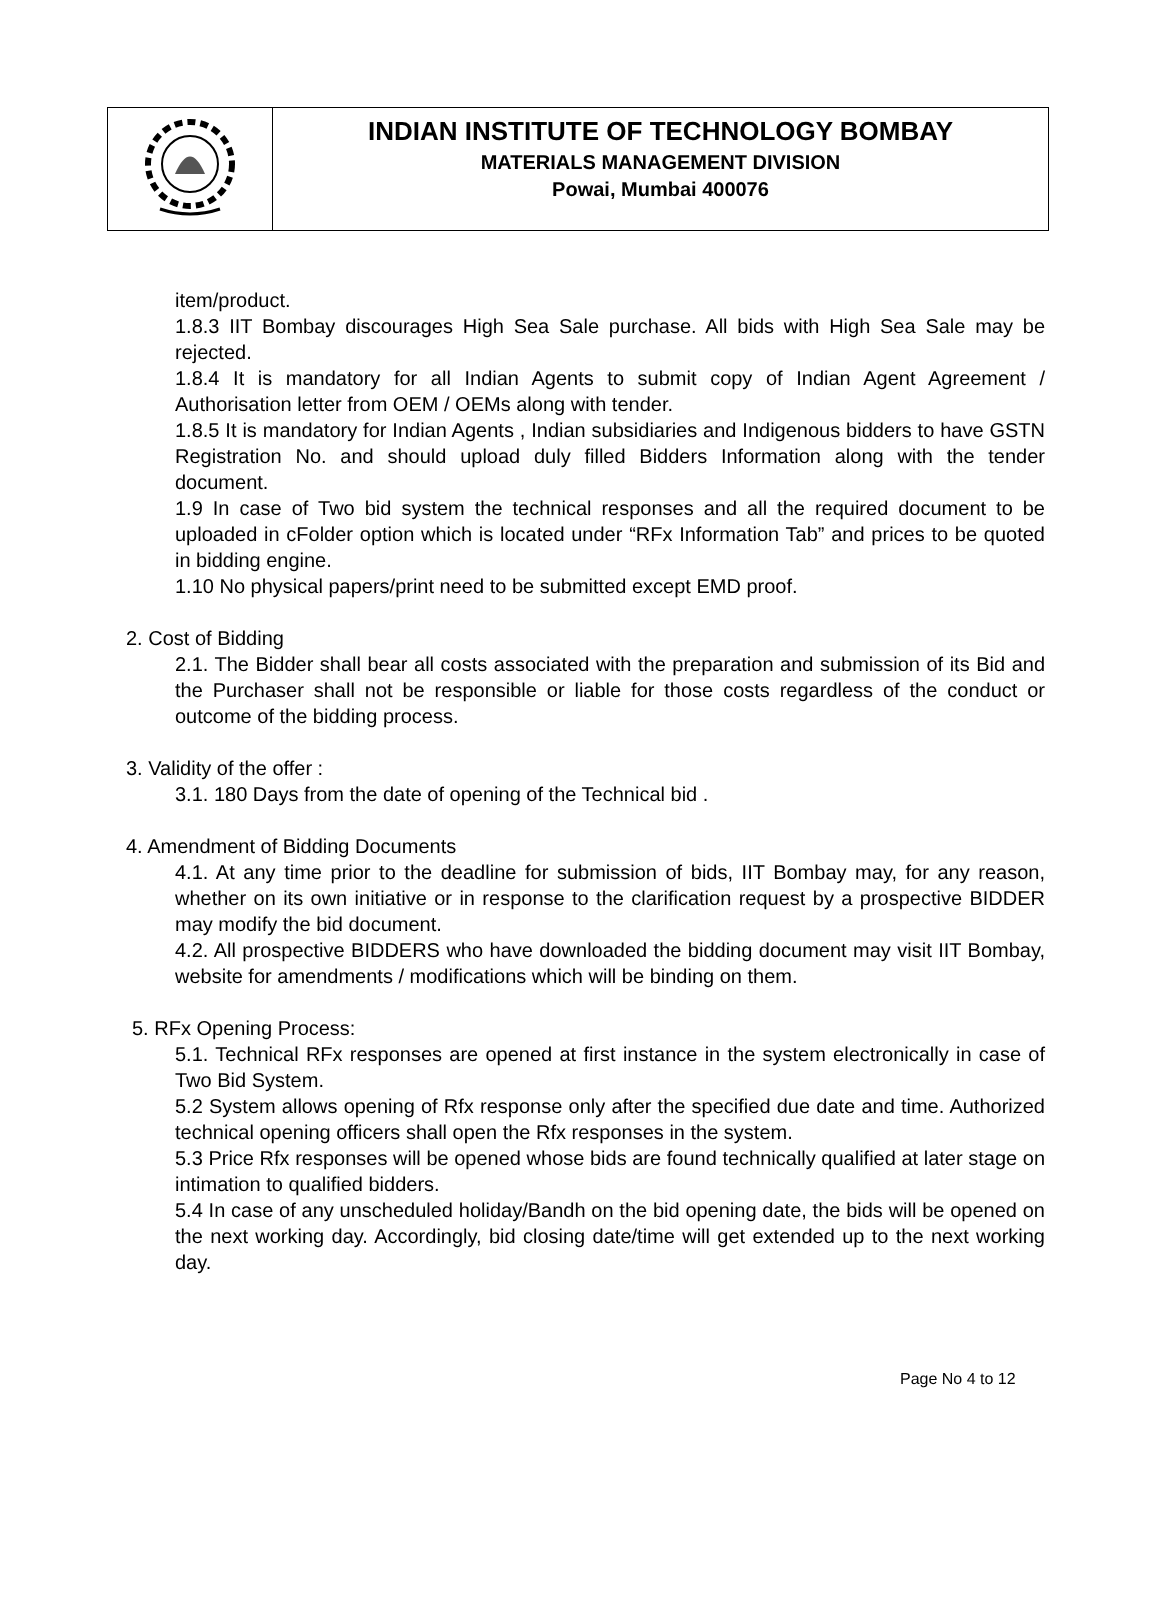INDIAN INSTITUTE OF TECHNOLOGY BOMBAY
MATERIALS MANAGEMENT DIVISION
Powai, Mumbai 400076
item/product.
1.8.3 IIT Bombay discourages High Sea Sale purchase. All bids with High Sea Sale may be rejected.
1.8.4 It is mandatory for all Indian Agents to submit copy of Indian Agent Agreement / Authorisation letter from OEM / OEMs along with tender.
1.8.5 It is mandatory for Indian Agents , Indian subsidiaries and Indigenous bidders to have GSTN Registration No. and should upload duly filled Bidders Information along with the tender document.
1.9 In case of Two bid system the technical responses and all the required document to be uploaded in cFolder option which is located under “RFx Information Tab” and prices to be quoted in bidding engine.
1.10 No physical papers/print need to be submitted except EMD proof.
2. Cost of Bidding
2.1. The Bidder shall bear all costs associated with the preparation and submission of its Bid and the Purchaser shall not be responsible or liable for those costs regardless of the conduct or outcome of the bidding process.
3. Validity of the offer :
3.1. 180 Days from the date of opening of the Technical bid .
4. Amendment of Bidding Documents
4.1. At any time prior to the deadline for submission of bids, IIT Bombay may, for any reason, whether on its own initiative or in response to the clarification request by a prospective BIDDER may modify the bid document.
4.2. All prospective BIDDERS who have downloaded the bidding document may visit IIT Bombay, website for amendments / modifications which will be binding on them.
5. RFx Opening Process:
5.1. Technical RFx responses are opened at first instance in the system electronically in case of Two Bid System.
5.2 System allows opening of Rfx response only after the specified due date and time. Authorized technical opening officers shall open the Rfx responses in the system.
5.3 Price Rfx responses will be opened whose bids are found technically qualified at later stage on intimation to qualified bidders.
5.4 In case of any unscheduled holiday/Bandh on the bid opening date, the bids will be opened on the next working day. Accordingly, bid closing date/time will get extended up to the next working day.
Page No 4 to 12